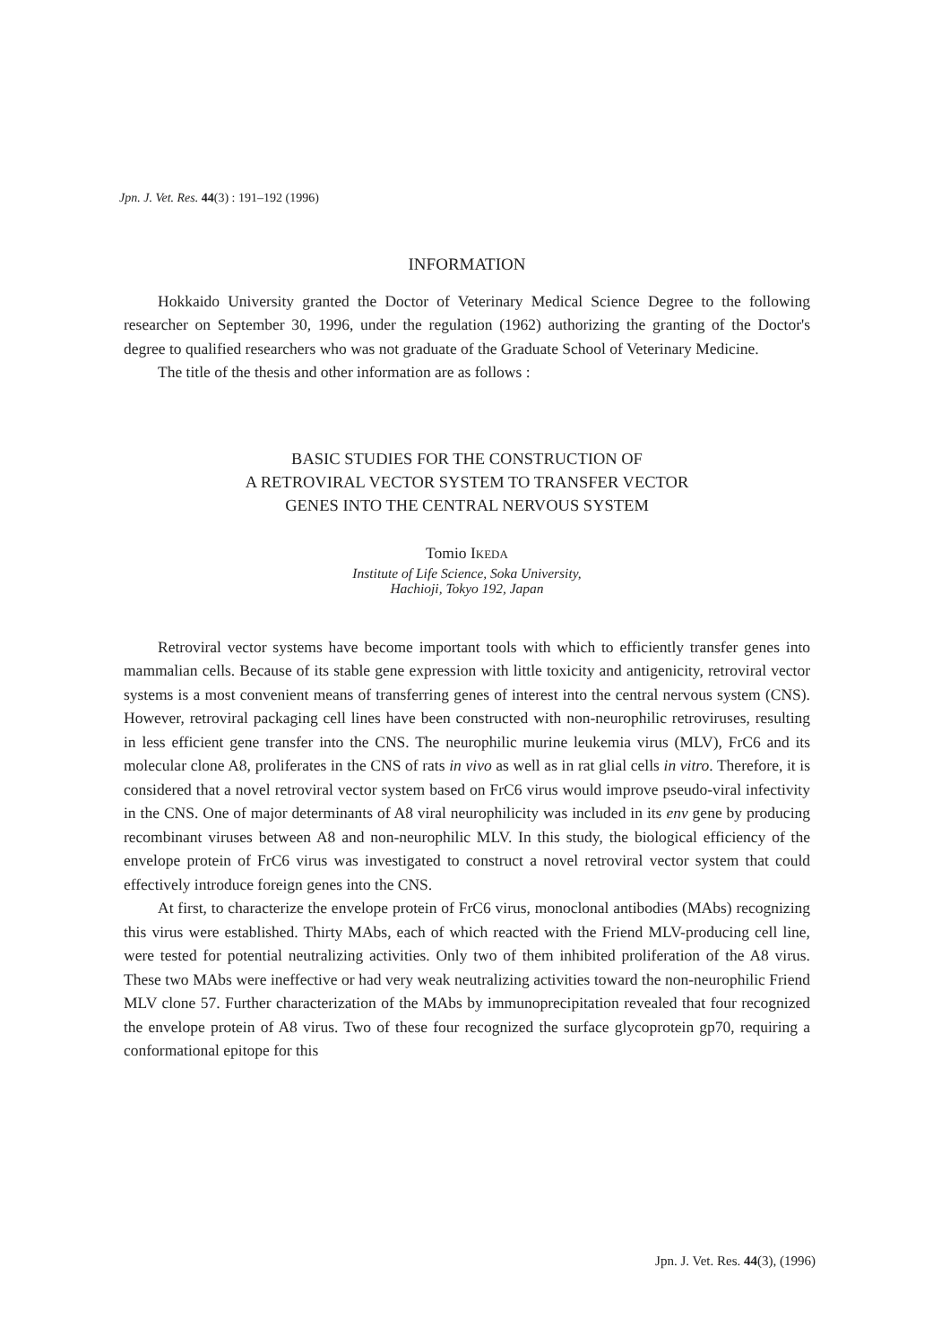Jpn. J. Vet. Res. 44(3) : 191–192 (1996)
INFORMATION
Hokkaido University granted the Doctor of Veterinary Medical Science Degree to the following researcher on September 30, 1996, under the regulation (1962) authorizing the granting of the Doctor's degree to qualified researchers who was not graduate of the Graduate School of Veterinary Medicine.
The title of the thesis and other information are as follows :
BASIC STUDIES FOR THE CONSTRUCTION OF
A RETROVIRAL VECTOR SYSTEM TO TRANSFER VECTOR
GENES INTO THE CENTRAL NERVOUS SYSTEM
Tomio IKEDA
Institute of Life Science, Soka University,
Hachioji, Tokyo 192, Japan
Retroviral vector systems have become important tools with which to efficiently transfer genes into mammalian cells. Because of its stable gene expression with little toxicity and antigenicity, retroviral vector systems is a most convenient means of transferring genes of interest into the central nervous system (CNS). However, retroviral packaging cell lines have been constructed with non-neurophilic retroviruses, resulting in less efficient gene transfer into the CNS. The neurophilic murine leukemia virus (MLV), FrC6 and its molecular clone A8, proliferates in the CNS of rats in vivo as well as in rat glial cells in vitro. Therefore, it is considered that a novel retroviral vector system based on FrC6 virus would improve pseudo-viral infectivity in the CNS. One of major determinants of A8 viral neurophilicity was included in its env gene by producing recombinant viruses between A8 and non-neurophilic MLV. In this study, the biological efficiency of the envelope protein of FrC6 virus was investigated to construct a novel retroviral vector system that could effectively introduce foreign genes into the CNS.
At first, to characterize the envelope protein of FrC6 virus, monoclonal antibodies (MAbs) recognizing this virus were established. Thirty MAbs, each of which reacted with the Friend MLV-producing cell line, were tested for potential neutralizing activities. Only two of them inhibited proliferation of the A8 virus. These two MAbs were ineffective or had very weak neutralizing activities toward the non-neurophilic Friend MLV clone 57. Further characterization of the MAbs by immunoprecipitation revealed that four recognized the envelope protein of A8 virus. Two of these four recognized the surface glycoprotein gp70, requiring a conformational epitope for this
Jpn. J. Vet. Res. 44(3), (1996)